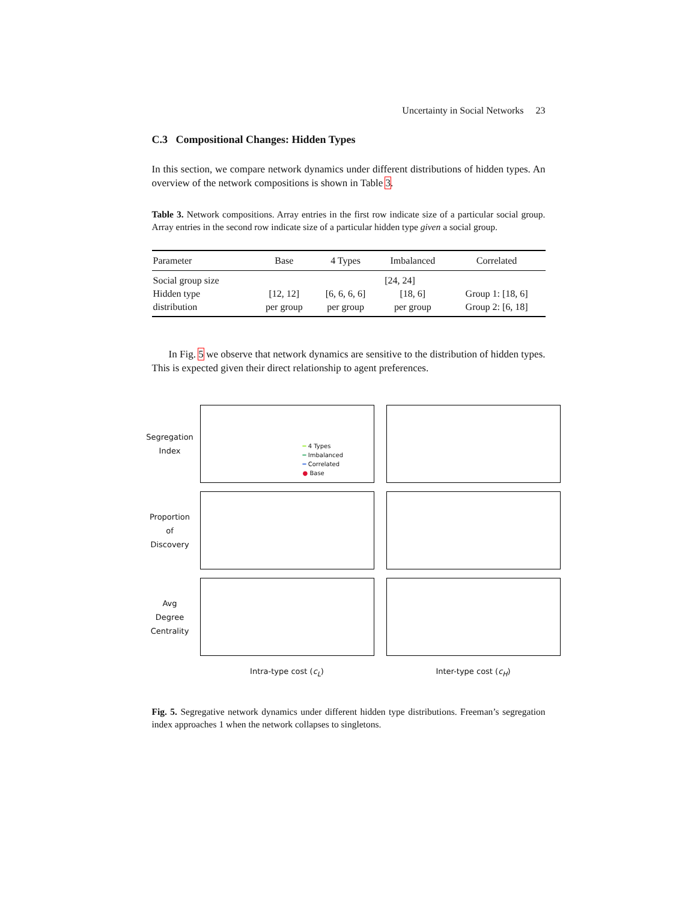Uncertainty in Social Networks 23
C.3 Compositional Changes: Hidden Types
In this section, we compare network dynamics under different distributions of hidden types. An overview of the network compositions is shown in Table 3.
Table 3. Network compositions. Array entries in the first row indicate size of a particular social group. Array entries in the second row indicate size of a particular hidden type given a social group.
| Parameter | Base | 4 Types | Imbalanced | Correlated |
| --- | --- | --- | --- | --- |
| Social group size | [24, 24] | | | |
| Hidden type | [12, 12] | [6, 6, 6, 6] | [18, 6] | Group 1: [18, 6] |
| distribution | per group | per group | per group | Group 2: [6, 18] |
In Fig. 5 we observe that network dynamics are sensitive to the distribution of hidden types. This is expected given their direct relationship to agent preferences.
Segregation Index
━ 4 Types
━ Imbalanced
━ Correlated
● Base
Proportion of Discovery
Avg Degree Centrality
Intra-type cost (c<sub>L</sub>)
Inter-type cost (c<sub>H</sub>)
Fig. 5. Segregative network dynamics under different hidden type distributions. Freeman’s segregation index approaches 1 when the network collapses to singletons.